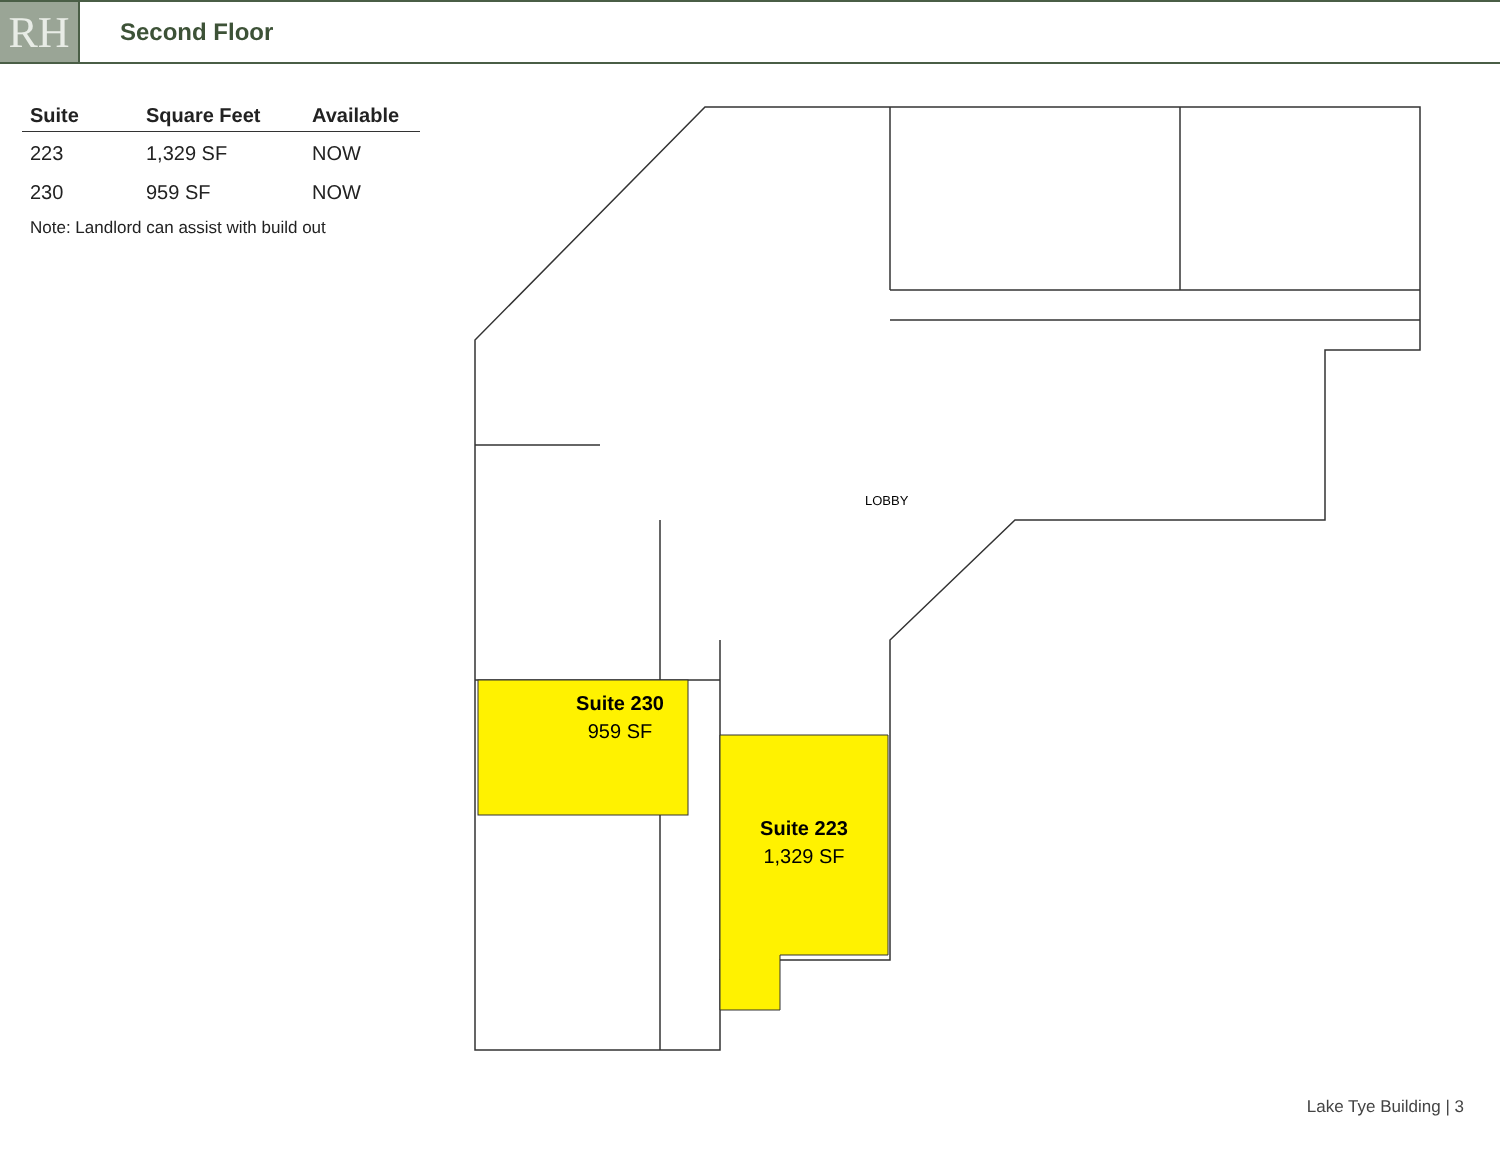RH
Second Floor
| Suite | Square Feet | Available |
| --- | --- | --- |
| 223 | 1,329 SF | NOW |
| 230 | 959 SF | NOW |
Note: Landlord can assist with build out
LOBBY
Suite 230
959 SF
Suite 223
1,329 SF
Lake Tye Building | 3